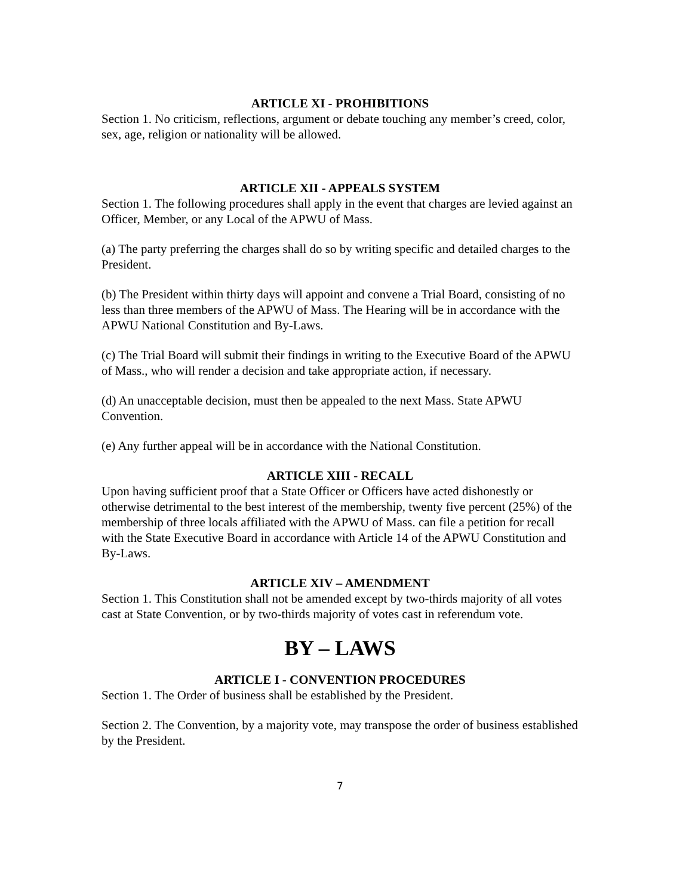ARTICLE XI - PROHIBITIONS
Section 1. No criticism, reflections, argument or debate touching any member’s creed, color, sex, age, religion or nationality will be allowed.
ARTICLE XII - APPEALS SYSTEM
Section 1. The following procedures shall apply in the event that charges are levied against an Officer, Member, or any Local of the APWU of Mass.
(a) The party preferring the charges shall do so by writing specific and detailed charges to the President.
(b) The President within thirty days will appoint and convene a Trial Board, consisting of no less than three members of the APWU of Mass. The Hearing will be in accordance with the APWU National Constitution and By-Laws.
(c) The Trial Board will submit their findings in writing to the Executive Board of the APWU of Mass., who will render a decision and take appropriate action, if necessary.
(d) An unacceptable decision, must then be appealed to the next Mass. State APWU Convention.
(e) Any further appeal will be in accordance with the National Constitution.
ARTICLE XIII - RECALL
Upon having sufficient proof that a State Officer or Officers have acted dishonestly or otherwise detrimental to the best interest of the membership, twenty five percent (25%) of the membership of three locals affiliated with the APWU of Mass. can file a petition for recall with the State Executive Board in accordance with Article 14 of the APWU Constitution and By-Laws.
ARTICLE XIV – AMENDMENT
Section 1. This Constitution shall not be amended except by two-thirds majority of all votes cast at State Convention, or by two-thirds majority of votes cast in referendum vote.
BY – LAWS
ARTICLE I - CONVENTION PROCEDURES
Section 1. The Order of business shall be established by the President.
Section 2. The Convention, by a majority vote, may transpose the order of business established by the President.
7